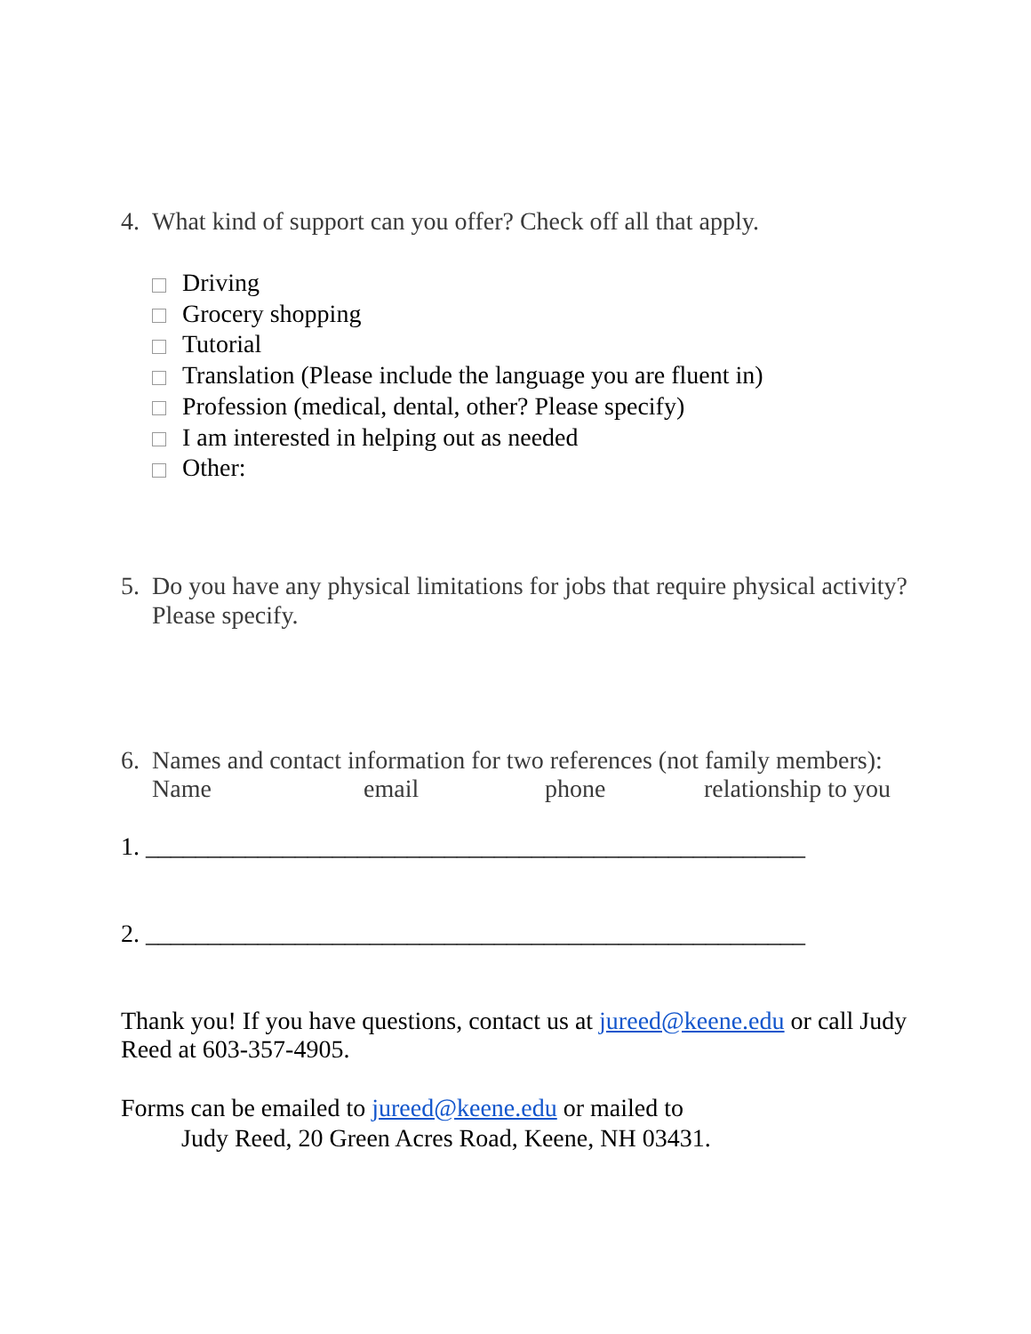4. What kind of support can you offer? Check off all that apply.
Driving
Grocery shopping
Tutorial
Translation (Please include the language you are fluent in)
Profession (medical, dental, other? Please specify)
I am interested in helping out as needed
Other:
5. Do you have any physical limitations for jobs that require physical activity? Please specify.
6. Names and contact information for two references (not family members):
Name email phone relationship to you
1. _____________________________________________________
2. _____________________________________________________
Thank you! If you have questions, contact us at jureed@keene.edu or call Judy Reed at 603-357-4905.
Forms can be emailed to jureed@keene.edu or mailed to
Judy Reed, 20 Green Acres Road, Keene, NH 03431.